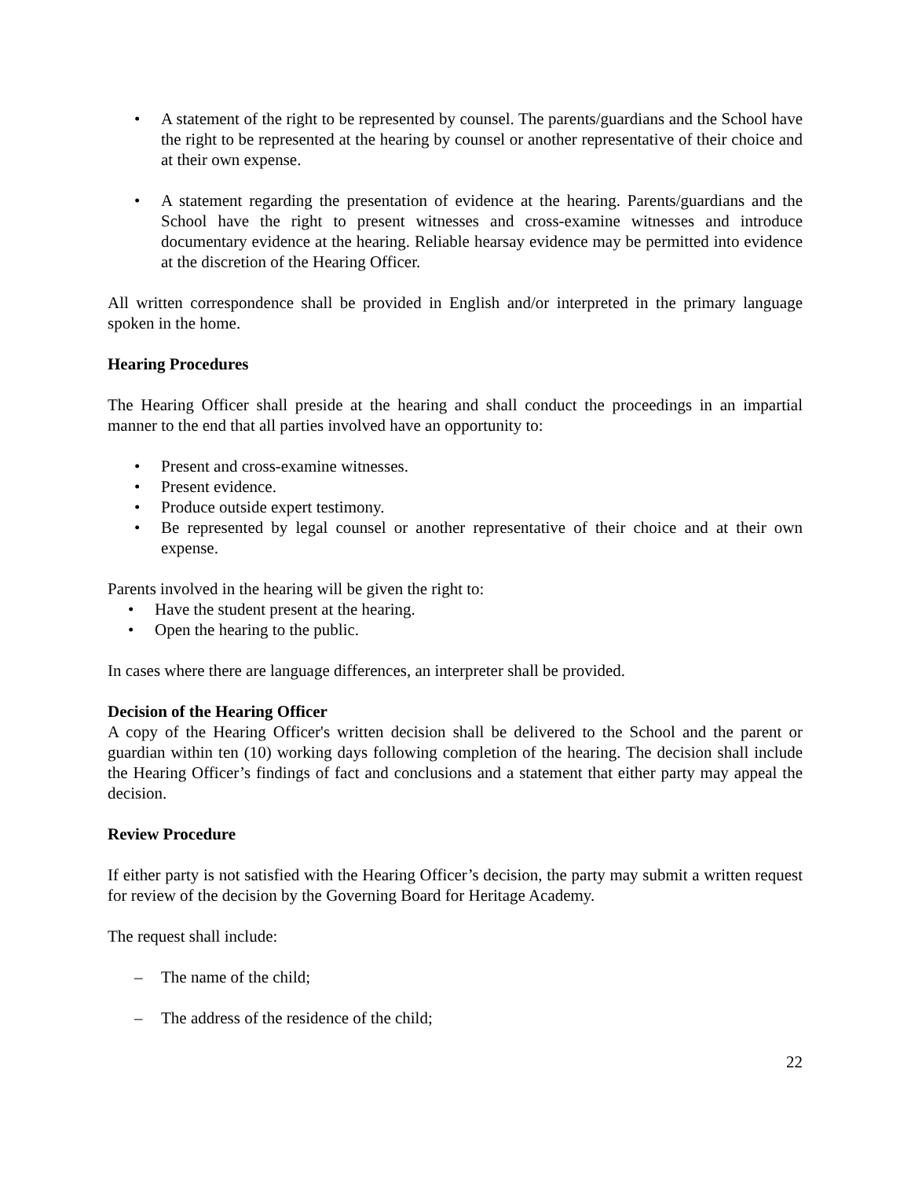• A statement of the right to be represented by counsel. The parents/guardians and the School have the right to be represented at the hearing by counsel or another representative of their choice and at their own expense.
• A statement regarding the presentation of evidence at the hearing. Parents/guardians and the School have the right to present witnesses and cross-examine witnesses and introduce documentary evidence at the hearing. Reliable hearsay evidence may be permitted into evidence at the discretion of the Hearing Officer.
All written correspondence shall be provided in English and/or interpreted in the primary language spoken in the home.
Hearing Procedures
The Hearing Officer shall preside at the hearing and shall conduct the proceedings in an impartial manner to the end that all parties involved have an opportunity to:
• Present and cross-examine witnesses.
• Present evidence.
• Produce outside expert testimony.
• Be represented by legal counsel or another representative of their choice and at their own expense.
Parents involved in the hearing will be given the right to:
• Have the student present at the hearing.
• Open the hearing to the public.
In cases where there are language differences, an interpreter shall be provided.
Decision of the Hearing Officer
A copy of the Hearing Officer's written decision shall be delivered to the School and the parent or guardian within ten (10) working days following completion of the hearing. The decision shall include the Hearing Officer’s findings of fact and conclusions and a statement that either party may appeal the decision.
Review Procedure
If either party is not satisfied with the Hearing Officer’s decision, the party may submit a written request for review of the decision by the Governing Board for Heritage Academy.
The request shall include:
– The name of the child;
– The address of the residence of the child;
22